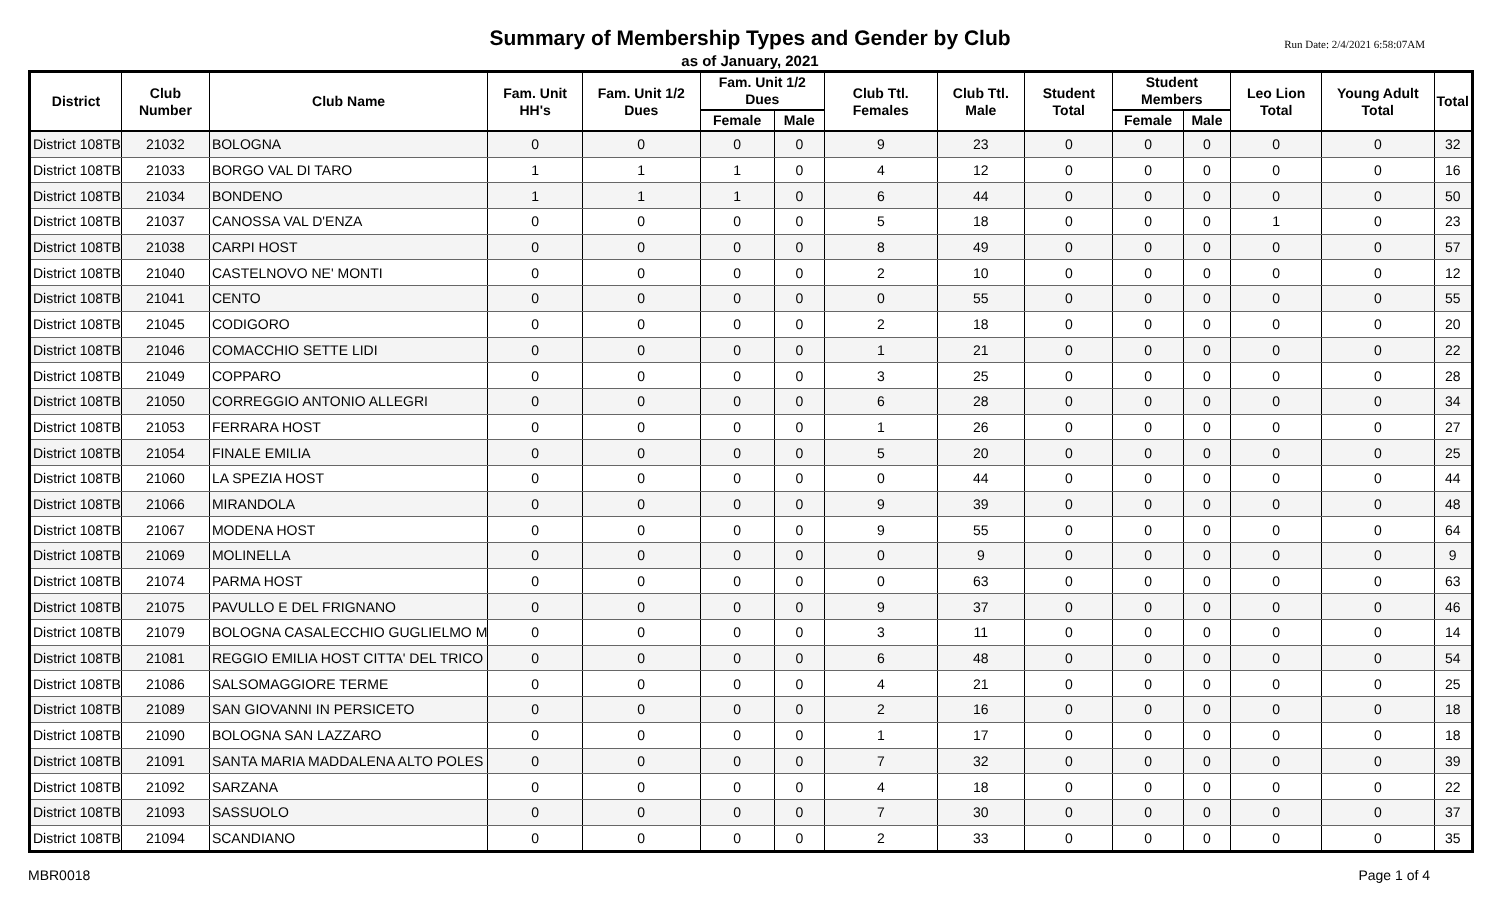Summary of Membership Types and Gender by Club
as of January, 2021
Run Date: 2/4/2021 6:58:07AM
| District | Club Number | Club Name | Fam. Unit HH's | Fam. Unit 1/2 Dues | Fam. Unit 1/2 Dues | | Club Ttl. Females | Club Ttl. Male | Student Total | Student Members | | Leo Lion Total | Young Adult Total | Total |
| --- | --- | --- | --- | --- | --- | --- | --- | --- | --- | --- | --- | --- | --- | --- |
| | | | | | Female | Male | | | | Female | Male | | | |
| District 108TB | 21032 | BOLOGNA | 0 | 0 | 0 | 0 | 9 | 23 | 0 | 0 | 0 | 0 | 0 | 32 |
| District 108TB | 21033 | BORGO VAL DI TARO | 1 | 1 | 1 | 0 | 4 | 12 | 0 | 0 | 0 | 0 | 0 | 16 |
| District 108TB | 21034 | BONDENO | 1 | 1 | 1 | 0 | 6 | 44 | 0 | 0 | 0 | 0 | 0 | 50 |
| District 108TB | 21037 | CANOSSA VAL D'ENZA | 0 | 0 | 0 | 0 | 5 | 18 | 0 | 0 | 0 | 1 | 0 | 23 |
| District 108TB | 21038 | CARPI HOST | 0 | 0 | 0 | 0 | 8 | 49 | 0 | 0 | 0 | 0 | 0 | 57 |
| District 108TB | 21040 | CASTELNOVO NE' MONTI | 0 | 0 | 0 | 0 | 2 | 10 | 0 | 0 | 0 | 0 | 0 | 12 |
| District 108TB | 21041 | CENTO | 0 | 0 | 0 | 0 | 0 | 55 | 0 | 0 | 0 | 0 | 0 | 55 |
| District 108TB | 21045 | CODIGORO | 0 | 0 | 0 | 0 | 2 | 18 | 0 | 0 | 0 | 0 | 0 | 20 |
| District 108TB | 21046 | COMACCHIO SETTE LIDI | 0 | 0 | 0 | 0 | 1 | 21 | 0 | 0 | 0 | 0 | 0 | 22 |
| District 108TB | 21049 | COPPARO | 0 | 0 | 0 | 0 | 3 | 25 | 0 | 0 | 0 | 0 | 0 | 28 |
| District 108TB | 21050 | CORREGGIO ANTONIO ALLEGRI | 0 | 0 | 0 | 0 | 6 | 28 | 0 | 0 | 0 | 0 | 0 | 34 |
| District 108TB | 21053 | FERRARA HOST | 0 | 0 | 0 | 0 | 1 | 26 | 0 | 0 | 0 | 0 | 0 | 27 |
| District 108TB | 21054 | FINALE EMILIA | 0 | 0 | 0 | 0 | 5 | 20 | 0 | 0 | 0 | 0 | 0 | 25 |
| District 108TB | 21060 | LA SPEZIA HOST | 0 | 0 | 0 | 0 | 0 | 44 | 0 | 0 | 0 | 0 | 0 | 44 |
| District 108TB | 21066 | MIRANDOLA | 0 | 0 | 0 | 0 | 9 | 39 | 0 | 0 | 0 | 0 | 0 | 48 |
| District 108TB | 21067 | MODENA HOST | 0 | 0 | 0 | 0 | 9 | 55 | 0 | 0 | 0 | 0 | 0 | 64 |
| District 108TB | 21069 | MOLINELLA | 0 | 0 | 0 | 0 | 0 | 9 | 0 | 0 | 0 | 0 | 0 | 9 |
| District 108TB | 21074 | PARMA HOST | 0 | 0 | 0 | 0 | 0 | 63 | 0 | 0 | 0 | 0 | 0 | 63 |
| District 108TB | 21075 | PAVULLO E DEL FRIGNANO | 0 | 0 | 0 | 0 | 9 | 37 | 0 | 0 | 0 | 0 | 0 | 46 |
| District 108TB | 21079 | BOLOGNA CASALECCHIO GUGLIELMO M | 0 | 0 | 0 | 0 | 3 | 11 | 0 | 0 | 0 | 0 | 0 | 14 |
| District 108TB | 21081 | REGGIO EMILIA HOST CITTA' DEL TRICO | 0 | 0 | 0 | 0 | 6 | 48 | 0 | 0 | 0 | 0 | 0 | 54 |
| District 108TB | 21086 | SALSOMAGGIORE TERME | 0 | 0 | 0 | 0 | 4 | 21 | 0 | 0 | 0 | 0 | 0 | 25 |
| District 108TB | 21089 | SAN GIOVANNI IN PERSICETO | 0 | 0 | 0 | 0 | 2 | 16 | 0 | 0 | 0 | 0 | 0 | 18 |
| District 108TB | 21090 | BOLOGNA SAN LAZZARO | 0 | 0 | 0 | 0 | 1 | 17 | 0 | 0 | 0 | 0 | 0 | 18 |
| District 108TB | 21091 | SANTA MARIA MADDALENA ALTO POLES | 0 | 0 | 0 | 0 | 7 | 32 | 0 | 0 | 0 | 0 | 0 | 39 |
| District 108TB | 21092 | SARZANA | 0 | 0 | 0 | 0 | 4 | 18 | 0 | 0 | 0 | 0 | 0 | 22 |
| District 108TB | 21093 | SASSUOLO | 0 | 0 | 0 | 0 | 7 | 30 | 0 | 0 | 0 | 0 | 0 | 37 |
| District 108TB | 21094 | SCANDIANO | 0 | 0 | 0 | 0 | 2 | 33 | 0 | 0 | 0 | 0 | 0 | 35 |
MBR0018 Page 1 of 4